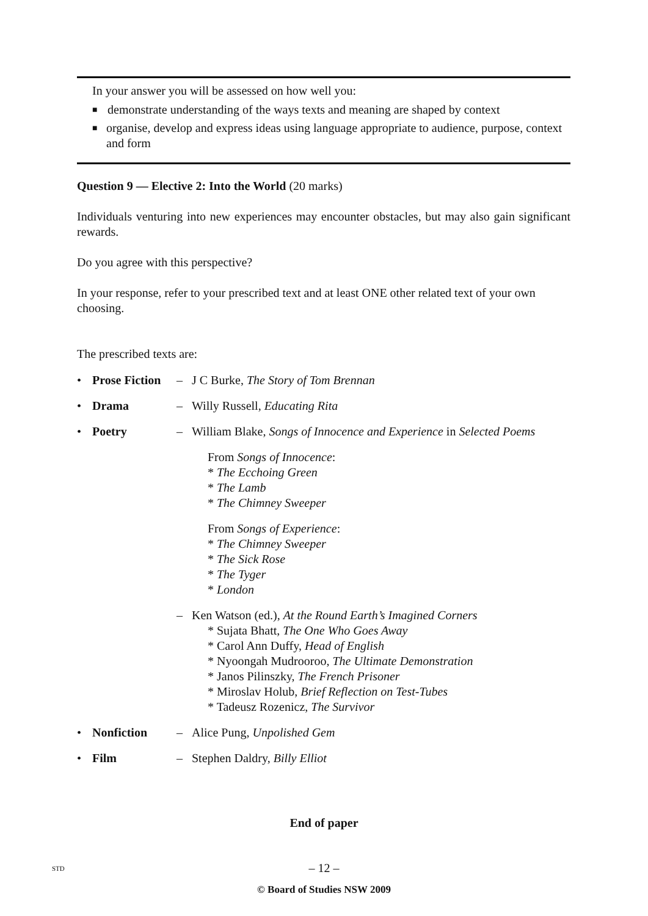In your answer you will be assessed on how well you:
■ demonstrate understanding of the ways texts and meaning are shaped by context
■ organise, develop and express ideas using language appropriate to audience, purpose, context and form
Question 9 — Elective 2: Into the World (20 marks)
Individuals venturing into new experiences may encounter obstacles, but may also gain significant rewards.
Do you agree with this perspective?
In your response, refer to your prescribed text and at least ONE other related text of your own choosing.
The prescribed texts are:
• Prose Fiction – J C Burke, The Story of Tom Brennan
• Drama – Willy Russell, Educating Rita
• Poetry – William Blake, Songs of Innocence and Experience in Selected Poems
From Songs of Innocence:
* The Ecchoing Green
* The Lamb
* The Chimney Sweeper
From Songs of Experience:
* The Chimney Sweeper
* The Sick Rose
* The Tyger
* London
– Ken Watson (ed.), At the Round Earth’s Imagined Corners
* Sujata Bhatt, The One Who Goes Away
* Carol Ann Duffy, Head of English
* Nyoongah Mudrooroo, The Ultimate Demonstration
* Janos Pilinszky, The French Prisoner
* Miroslav Holub, Brief Reflection on Test-Tubes
* Tadeusz Rozenicz, The Survivor
• Nonfiction – Alice Pung, Unpolished Gem
• Film – Stephen Daldry, Billy Elliot
End of paper
STD – 12 –
© Board of Studies NSW 2009